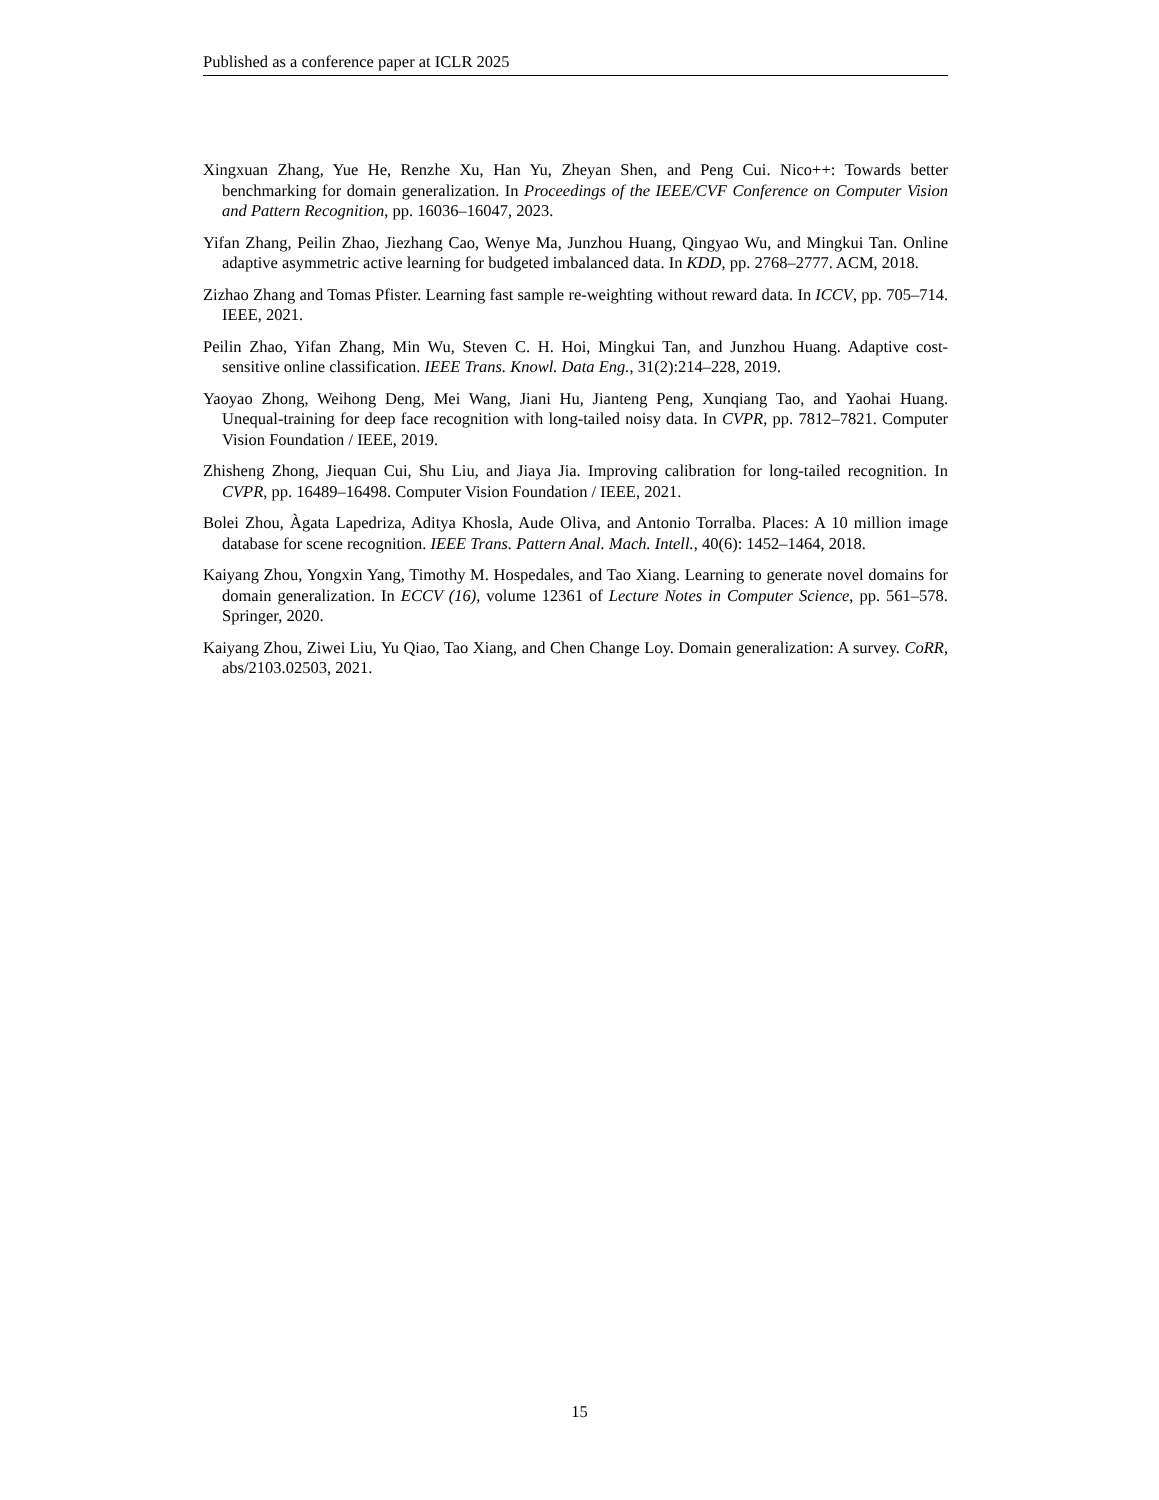Published as a conference paper at ICLR 2025
Xingxuan Zhang, Yue He, Renzhe Xu, Han Yu, Zheyan Shen, and Peng Cui. Nico++: Towards better benchmarking for domain generalization. In Proceedings of the IEEE/CVF Conference on Computer Vision and Pattern Recognition, pp. 16036–16047, 2023.
Yifan Zhang, Peilin Zhao, Jiezhang Cao, Wenye Ma, Junzhou Huang, Qingyao Wu, and Mingkui Tan. Online adaptive asymmetric active learning for budgeted imbalanced data. In KDD, pp. 2768–2777. ACM, 2018.
Zizhao Zhang and Tomas Pfister. Learning fast sample re-weighting without reward data. In ICCV, pp. 705–714. IEEE, 2021.
Peilin Zhao, Yifan Zhang, Min Wu, Steven C. H. Hoi, Mingkui Tan, and Junzhou Huang. Adaptive cost-sensitive online classification. IEEE Trans. Knowl. Data Eng., 31(2):214–228, 2019.
Yaoyao Zhong, Weihong Deng, Mei Wang, Jiani Hu, Jianteng Peng, Xunqiang Tao, and Yaohai Huang. Unequal-training for deep face recognition with long-tailed noisy data. In CVPR, pp. 7812–7821. Computer Vision Foundation / IEEE, 2019.
Zhisheng Zhong, Jiequan Cui, Shu Liu, and Jiaya Jia. Improving calibration for long-tailed recognition. In CVPR, pp. 16489–16498. Computer Vision Foundation / IEEE, 2021.
Bolei Zhou, Àgata Lapedriza, Aditya Khosla, Aude Oliva, and Antonio Torralba. Places: A 10 million image database for scene recognition. IEEE Trans. Pattern Anal. Mach. Intell., 40(6): 1452–1464, 2018.
Kaiyang Zhou, Yongxin Yang, Timothy M. Hospedales, and Tao Xiang. Learning to generate novel domains for domain generalization. In ECCV (16), volume 12361 of Lecture Notes in Computer Science, pp. 561–578. Springer, 2020.
Kaiyang Zhou, Ziwei Liu, Yu Qiao, Tao Xiang, and Chen Change Loy. Domain generalization: A survey. CoRR, abs/2103.02503, 2021.
15